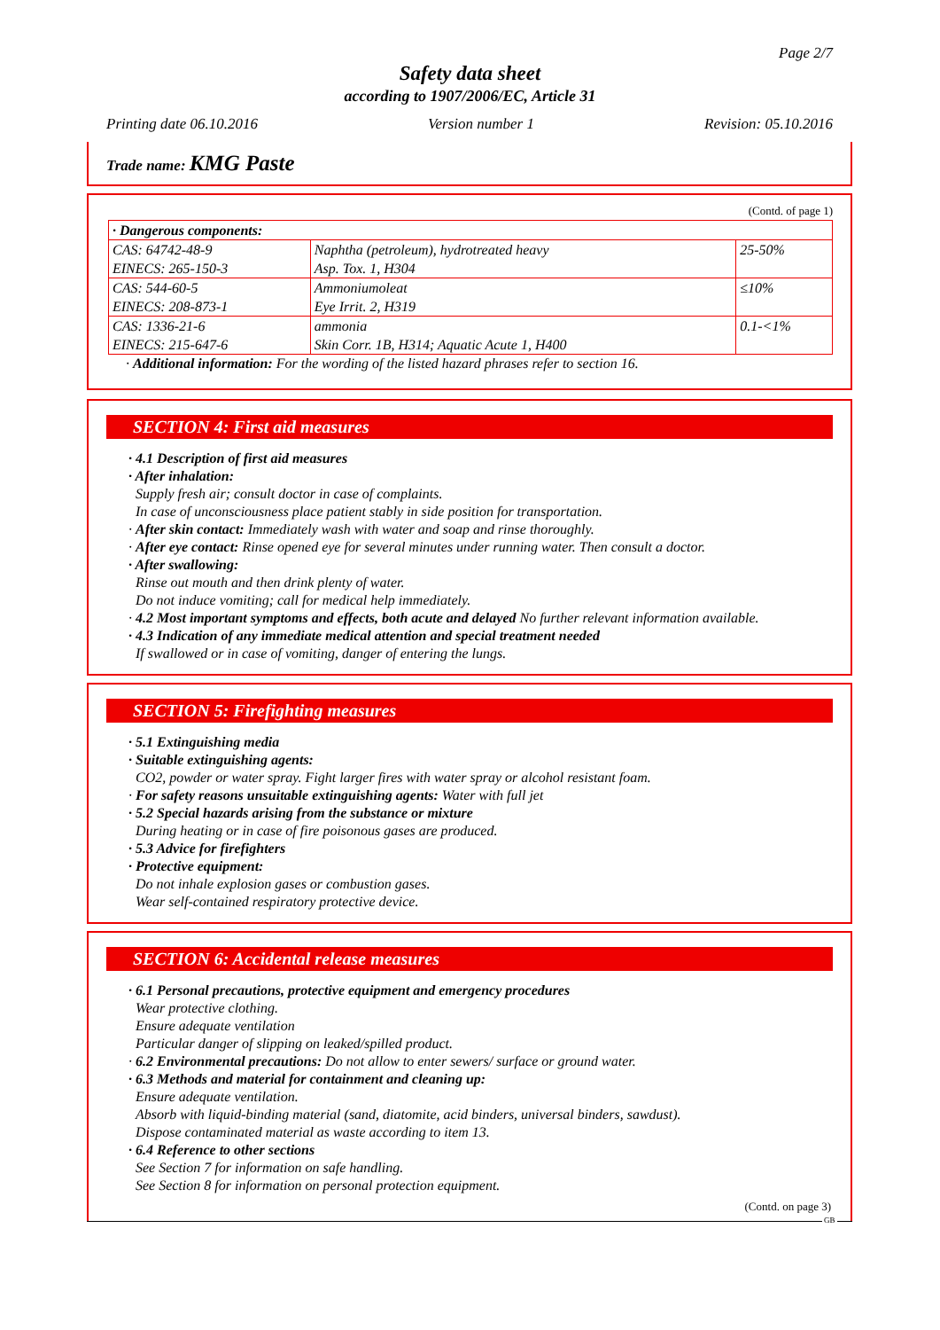Page 2/7
Safety data sheet
according to 1907/2006/EC, Article 31
Printing date 06.10.2016 Version number 1 Revision: 05.10.2016
Trade name: KMG Paste
(Contd. of page 1)
| · Dangerous components: | | |
| CAS: 64742-48-9 EINECS: 265-150-3 | Naphtha (petroleum), hydrotreated heavy Asp. Tox. 1, H304 | 25-50% |
| CAS: 544-60-5 EINECS: 208-873-1 | Ammoniumoleat Eye Irrit. 2, H319 | ≤10% |
| CAS: 1336-21-6 EINECS: 215-647-6 | ammonia Skin Corr. 1B, H314; Aquatic Acute 1, H400 | 0.1-<1% |
· Additional information: For the wording of the listed hazard phrases refer to section 16.
SECTION 4: First aid measures
· 4.1 Description of first aid measures
· After inhalation:
Supply fresh air; consult doctor in case of complaints.
In case of unconsciousness place patient stably in side position for transportation.
· After skin contact: Immediately wash with water and soap and rinse thoroughly.
· After eye contact: Rinse opened eye for several minutes under running water. Then consult a doctor.
· After swallowing:
Rinse out mouth and then drink plenty of water.
Do not induce vomiting; call for medical help immediately.
· 4.2 Most important symptoms and effects, both acute and delayed No further relevant information available.
· 4.3 Indication of any immediate medical attention and special treatment needed
If swallowed or in case of vomiting, danger of entering the lungs.
SECTION 5: Firefighting measures
· 5.1 Extinguishing media
· Suitable extinguishing agents:
CO2, powder or water spray. Fight larger fires with water spray or alcohol resistant foam.
· For safety reasons unsuitable extinguishing agents: Water with full jet
· 5.2 Special hazards arising from the substance or mixture
During heating or in case of fire poisonous gases are produced.
· 5.3 Advice for firefighters
· Protective equipment:
Do not inhale explosion gases or combustion gases.
Wear self-contained respiratory protective device.
SECTION 6: Accidental release measures
· 6.1 Personal precautions, protective equipment and emergency procedures
Wear protective clothing.
Ensure adequate ventilation
Particular danger of slipping on leaked/spilled product.
· 6.2 Environmental precautions: Do not allow to enter sewers/ surface or ground water.
· 6.3 Methods and material for containment and cleaning up:
Ensure adequate ventilation.
Absorb with liquid-binding material (sand, diatomite, acid binders, universal binders, sawdust).
Dispose contaminated material as waste according to item 13.
· 6.4 Reference to other sections
See Section 7 for information on safe handling.
See Section 8 for information on personal protection equipment.
(Contd. on page 3)
GB